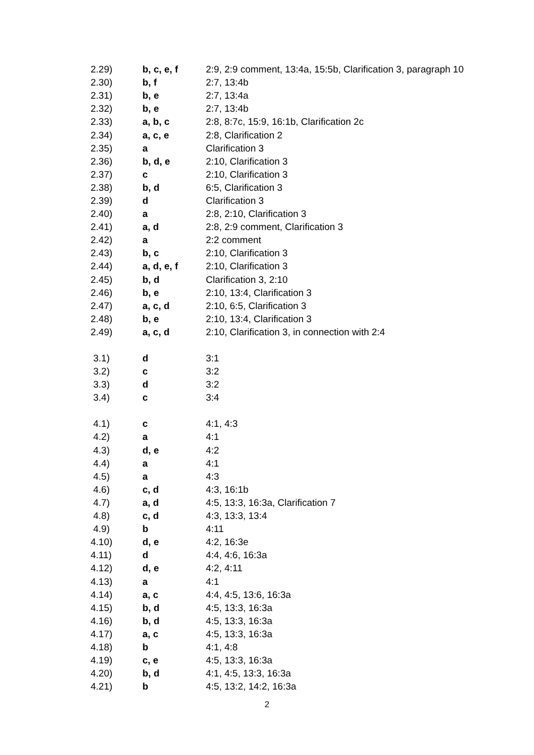| 2.29) | b, c, e, f | 2:9, 2:9 comment, 13:4a, 15:5b, Clarification 3, paragraph 10 |
| 2.30) | b, f | 2:7, 13:4b |
| 2.31) | b, e | 2:7, 13:4a |
| 2.32) | b, e | 2:7, 13:4b |
| 2.33) | a, b, c | 2:8, 8:7c, 15:9, 16:1b, Clarification 2c |
| 2.34) | a, c, e | 2:8, Clarification 2 |
| 2.35) | a | Clarification 3 |
| 2.36) | b, d, e | 2:10, Clarification 3 |
| 2.37) | c | 2:10, Clarification 3 |
| 2.38) | b, d | 6:5, Clarification 3 |
| 2.39) | d | Clarification 3 |
| 2.40) | a | 2:8, 2:10, Clarification 3 |
| 2.41) | a, d | 2:8, 2:9 comment, Clarification 3 |
| 2.42) | a | 2:2 comment |
| 2.43) | b, c | 2:10, Clarification 3 |
| 2.44) | a, d, e, f | 2:10, Clarification 3 |
| 2.45) | b, d | Clarification 3, 2:10 |
| 2.46) | b, e | 2:10, 13:4, Clarification 3 |
| 2.47) | a, c, d | 2:10, 6:5, Clarification 3 |
| 2.48) | b, e | 2:10, 13:4, Clarification 3 |
| 2.49) | a, c, d | 2:10, Clarification 3, in connection with 2:4 |
| 3.1) | d | 3:1 |
| 3.2) | c | 3:2 |
| 3.3) | d | 3:2 |
| 3.4) | c | 3:4 |
| 4.1) | c | 4:1, 4:3 |
| 4.2) | a | 4:1 |
| 4.3) | d, e | 4:2 |
| 4.4) | a | 4:1 |
| 4.5) | a | 4:3 |
| 4.6) | c, d | 4:3, 16:1b |
| 4.7) | a, d | 4:5, 13:3, 16:3a, Clarification 7 |
| 4.8) | c, d | 4:3, 13:3, 13:4 |
| 4.9) | b | 4:11 |
| 4.10) | d, e | 4:2, 16:3e |
| 4.11) | d | 4:4, 4:6, 16:3a |
| 4.12) | d, e | 4:2, 4:11 |
| 4.13) | a | 4:1 |
| 4.14) | a, c | 4:4, 4:5, 13:6, 16:3a |
| 4.15) | b, d | 4:5, 13:3, 16:3a |
| 4.16) | b, d | 4:5, 13:3, 16:3a |
| 4.17) | a, c | 4:5, 13:3, 16:3a |
| 4.18) | b | 4:1, 4:8 |
| 4.19) | c, e | 4:5, 13:3, 16:3a |
| 4.20) | b, d | 4:1, 4:5, 13:3, 16:3a |
| 4.21) | b | 4:5, 13:2, 14:2, 16:3a |
2